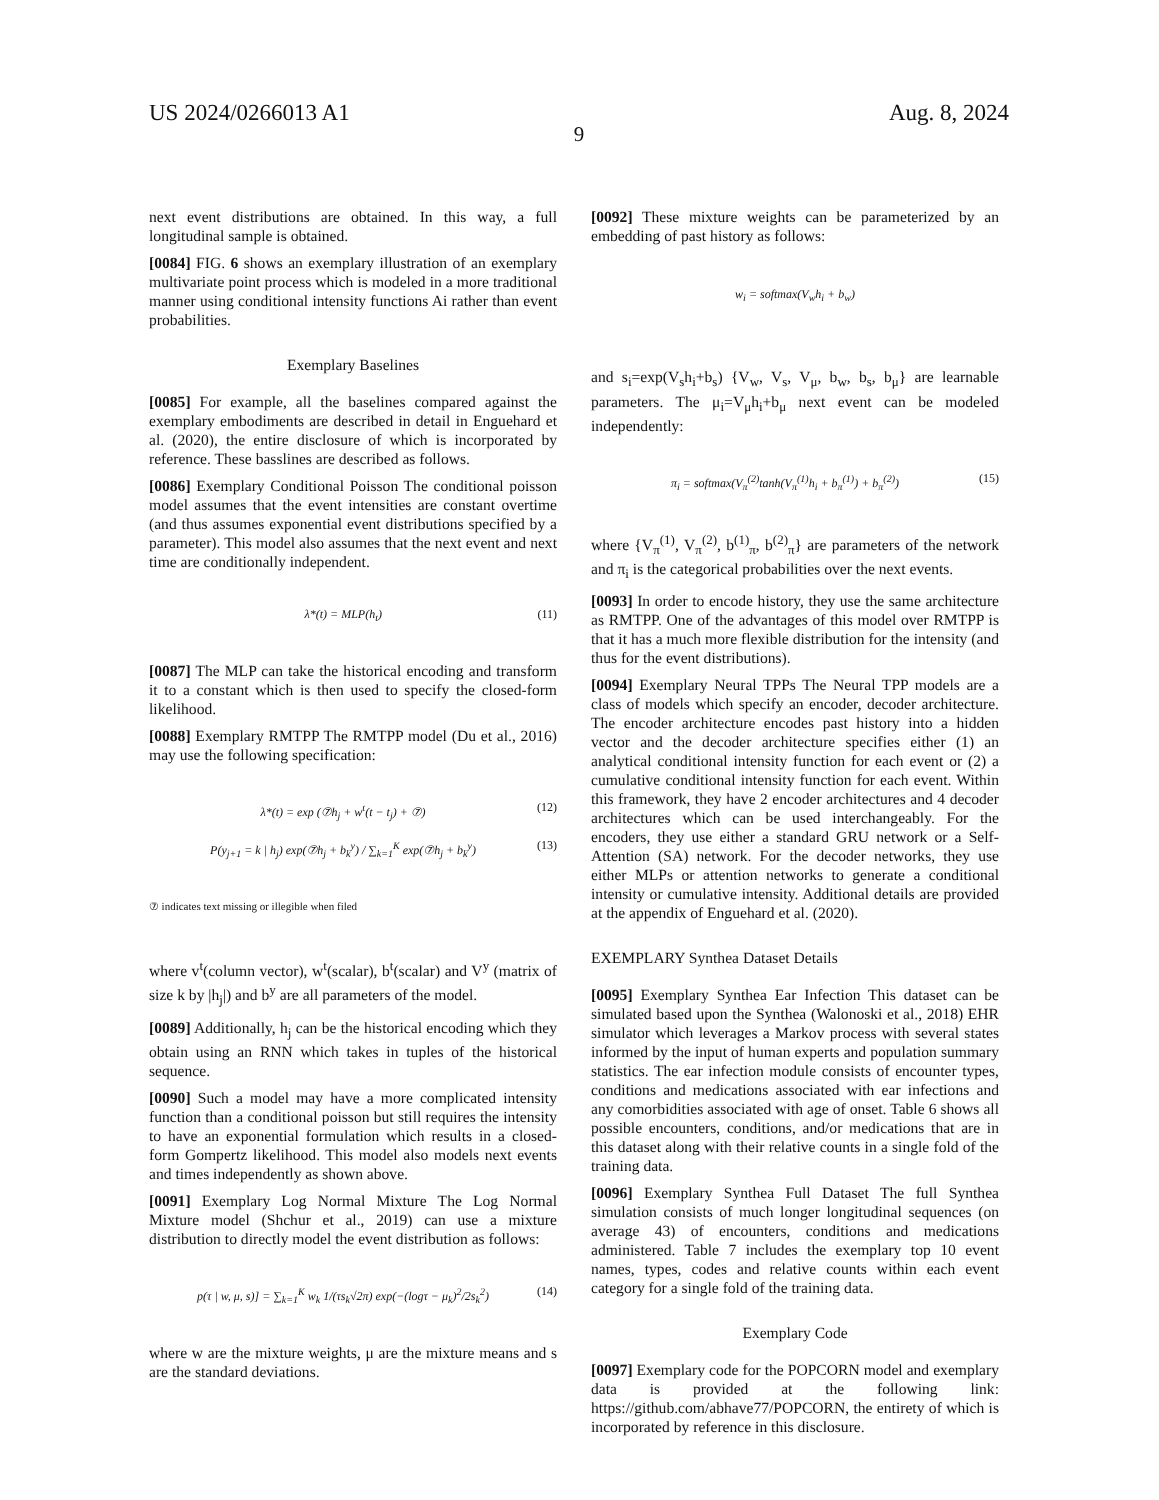US 2024/0266013 A1 Aug. 8, 2024
9
next event distributions are obtained. In this way, a full longitudinal sample is obtained.
[0084] FIG. 6 shows an exemplary illustration of an exemplary multivariate point process which is modeled in a more traditional manner using conditional intensity functions Ai rather than event probabilities.
Exemplary Baselines
[0085] For example, all the baselines compared against the exemplary embodiments are described in detail in Enguehard et al. (2020), the entire disclosure of which is incorporated by reference. These basslines are described as follows.
[0086] Exemplary Conditional Poisson The conditional poisson model assumes that the event intensities are constant overtime (and thus assumes exponential event distributions specified by a parameter). This model also assumes that the next event and next time are conditionally independent.
λ*(t) = MLP(h<sub>t</sub>) (11)
[0087] The MLP can take the historical encoding and transform it to a constant which is then used to specify the closed-form likelihood.
[0088] Exemplary RMTPP The RMTPP model (Du et al., 2016) may use the following specification:
λ*(t) = exp (⑦h<sub>j</sub> + w<sup>t</sup>(t − t<sub>j</sub>) + ⑦) (12)
P(y<sub>j+1</sub> = k | h<sub>j</sub>) exp(⑦h<sub>j</sub> + b<sub>k</sub><sup>y</sup>) / ∑<sub>k=1</sub><sup>K</sup> exp(⑦h<sub>j</sub> + b<sub>k</sub><sup>y</sup>) (13)
⑦ indicates text missing or illegible when filed
where v<sup>t</sup>(column vector), w<sup>t</sup>(scalar), b<sup>t</sup>(scalar) and V<sup>y</sup> (matrix of size k by |h<sub>j</sub>|) and b<sup>y</sup> are all parameters of the model.
[0089] Additionally, h<sub>j</sub> can be the historical encoding which they obtain using an RNN which takes in tuples of the historical sequence.
[0090] Such a model may have a more complicated intensity function than a conditional poisson but still requires the intensity to have an exponential formulation which results in a closed-form Gompertz likelihood. This model also models next events and times independently as shown above.
[0091] Exemplary Log Normal Mixture The Log Normal Mixture model (Shchur et al., 2019) can use a mixture distribution to directly model the event distribution as follows:
p(τ | w, μ, s)] = ∑<sub>k=1</sub><sup>K</sup> w<sub>k</sub> 1/(τs<sub>k</sub>√2π) exp(−(logτ − μ<sub>k</sub>)<sup>2</sup>/2s<sub>k</sub><sup>2</sup>) (14)
where w are the mixture weights, μ are the mixture means and s are the standard deviations.
[0092] These mixture weights can be parameterized by an embedding of past history as follows:
w<sub>i</sub> = softmax(V<sub>w</sub>h<sub>i</sub> + b<sub>w</sub>)
and s<sub>i</sub>=exp(V<sub>s</sub>h<sub>i</sub>+b<sub>s</sub>) {V<sub>w</sub>, V<sub>s</sub>, V<sub>μ</sub>, b<sub>w</sub>, b<sub>s</sub>, b<sub>μ</sub>} are learnable parameters. The μ<sub>i</sub>=V<sub>μ</sub>h<sub>i</sub>+b<sub>μ</sub> next event can be modeled independently:
π<sub>i</sub> = softmax(V<sub>π</sub><sup>(2)</sup>tanh(V<sub>π</sub><sup>(1)</sup>h<sub>i</sub> + b<sub>π</sub><sup>(1)</sup>) + b<sub>π</sub><sup>(2)</sup>) (15)
where {V<sub>π</sub><sup>(1)</sup>, V<sub>π</sub><sup>(2)</sup>, b<sup>(1)</sup><sub>π</sub>, b<sup>(2)</sup><sub>π</sub>} are parameters of the network and π<sub>i</sub> is the categorical probabilities over the next events.
[0093] In order to encode history, they use the same architecture as RMTPP. One of the advantages of this model over RMTPP is that it has a much more flexible distribution for the intensity (and thus for the event distributions).
[0094] Exemplary Neural TPPs The Neural TPP models are a class of models which specify an encoder, decoder architecture. The encoder architecture encodes past history into a hidden vector and the decoder architecture specifies either (1) an analytical conditional intensity function for each event or (2) a cumulative conditional intensity function for each event. Within this framework, they have 2 encoder architectures and 4 decoder architectures which can be used interchangeably. For the encoders, they use either a standard GRU network or a Self-Attention (SA) network. For the decoder networks, they use either MLPs or attention networks to generate a conditional intensity or cumulative intensity. Additional details are provided at the appendix of Enguehard et al. (2020).
EXEMPLARY Synthea Dataset Details
[0095] Exemplary Synthea Ear Infection This dataset can be simulated based upon the Synthea (Walonoski et al., 2018) EHR simulator which leverages a Markov process with several states informed by the input of human experts and population summary statistics. The ear infection module consists of encounter types, conditions and medications associated with ear infections and any comorbidities associated with age of onset. Table 6 shows all possible encounters, conditions, and/or medications that are in this dataset along with their relative counts in a single fold of the training data.
[0096] Exemplary Synthea Full Dataset The full Synthea simulation consists of much longer longitudinal sequences (on average 43) of encounters, conditions and medications administered. Table 7 includes the exemplary top 10 event names, types, codes and relative counts within each event category for a single fold of the training data.
Exemplary Code
[0097] Exemplary code for the POPCORN model and exemplary data is provided at the following link: https://github.com/abhave77/POPCORN, the entirety of which is incorporated by reference in this disclosure.